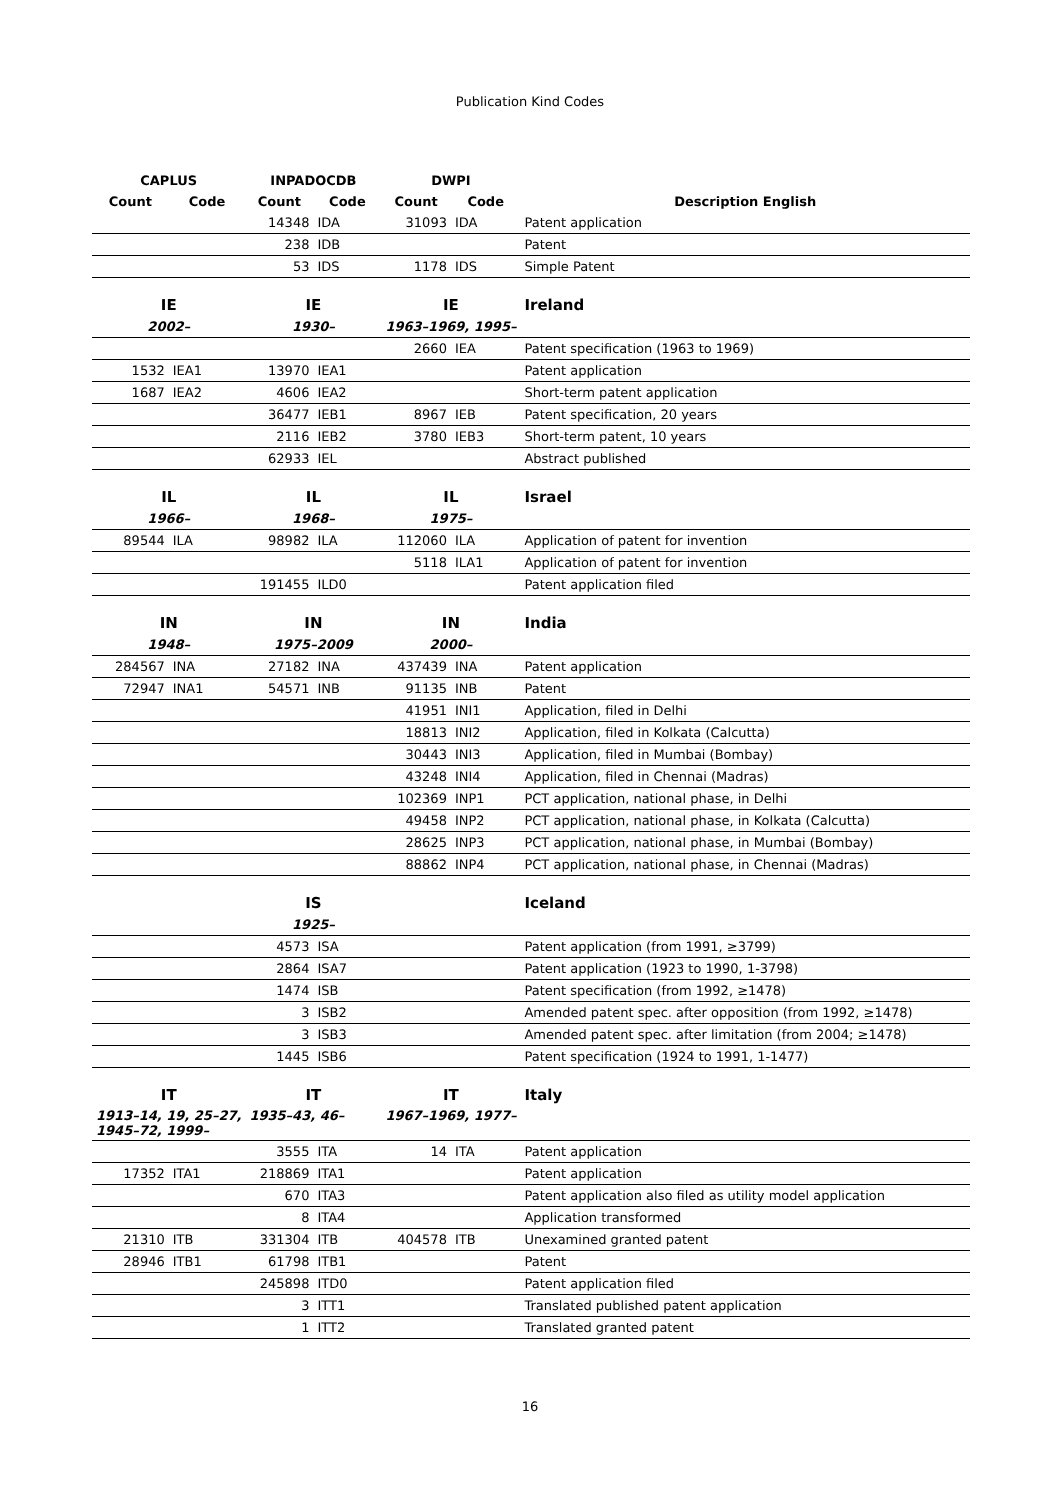Publication Kind Codes
| CAPLUS | | INPADOCDB | | DWPI | | |
| --- | --- | --- | --- | --- | --- | --- |
| Count | Code | Count | Code | Count | Code | Description English |
| | | 14348 | IDA | 31093 | IDA | Patent application |
| | | 238 | IDB | | | Patent |
| | | 53 | IDS | 1178 | IDS | Simple Patent |
| IE | | IE | | IE | | Ireland |
| 2002– | | 1930– | | 1963–1969, 1995– | | |
| | | | | 2660 | IEA | Patent specification (1963 to 1969) |
| 1532 | IEA1 | 13970 | IEA1 | | | Patent application |
| 1687 | IEA2 | 4606 | IEA2 | | | Short-term patent application |
| | | 36477 | IEB1 | 8967 | IEB | Patent specification, 20 years |
| | | 2116 | IEB2 | 3780 | IEB3 | Short-term patent, 10 years |
| | | 62933 | IEL | | | Abstract published |
| IL | | IL | | IL | | Israel |
| 1966– | | 1968– | | 1975– | | |
| 89544 | ILA | 98982 | ILA | 112060 | ILA | Application of patent for invention |
| | | | | 5118 | ILA1 | Application of patent for invention |
| | | 191455 | ILD0 | | | Patent application filed |
| IN | | IN | | IN | | India |
| 1948– | | 1975–2009 | | 2000– | | |
| 284567 | INA | 27182 | INA | 437439 | INA | Patent application |
| 72947 | INA1 | 54571 | INB | 91135 | INB | Patent |
| | | | | 41951 | INI1 | Application, filed in Delhi |
| | | | | 18813 | INI2 | Application, filed in Kolkata (Calcutta) |
| | | | | 30443 | INI3 | Application, filed in Mumbai (Bombay) |
| | | | | 43248 | INI4 | Application, filed in Chennai (Madras) |
| | | | | 102369 | INP1 | PCT application, national phase, in Delhi |
| | | | | 49458 | INP2 | PCT application, national phase, in Kolkata (Calcutta) |
| | | | | 28625 | INP3 | PCT application, national phase, in Mumbai (Bombay) |
| | | | | 88862 | INP4 | PCT application, national phase, in Chennai (Madras) |
| | | IS | | | | Iceland |
| | | 1925– | | | | |
| | | 4573 | ISA | | | Patent application (from 1991, ≥3799) |
| | | 2864 | ISA7 | | | Patent application (1923 to 1990, 1-3798) |
| | | 1474 | ISB | | | Patent specification (from 1992, ≥1478) |
| | | 3 | ISB2 | | | Amended patent spec. after opposition (from 1992, ≥1478) |
| | | 3 | ISB3 | | | Amended patent spec. after limitation (from 2004; ≥1478) |
| | | 1445 | ISB6 | | | Patent specification (1924 to 1991, 1-1477) |
| IT | | IT | | IT | | Italy |
| 1913–14, 19, 25–27, 1945–72, 1999– | | 1935–43, 46– | | 1967–1969, 1977– | | |
| | | 3555 | ITA | 14 | ITA | Patent application |
| 17352 | ITA1 | 218869 | ITA1 | | | Patent application |
| | | 670 | ITA3 | | | Patent application also filed as utility model application |
| | | 8 | ITA4 | | | Application transformed |
| 21310 | ITB | 331304 | ITB | 404578 | ITB | Unexamined granted patent |
| 28946 | ITB1 | 61798 | ITB1 | | | Patent |
| | | 245898 | ITD0 | | | Patent application filed |
| | | 3 | ITT1 | | | Translated published patent application |
| | | 1 | ITT2 | | | Translated granted patent |
16